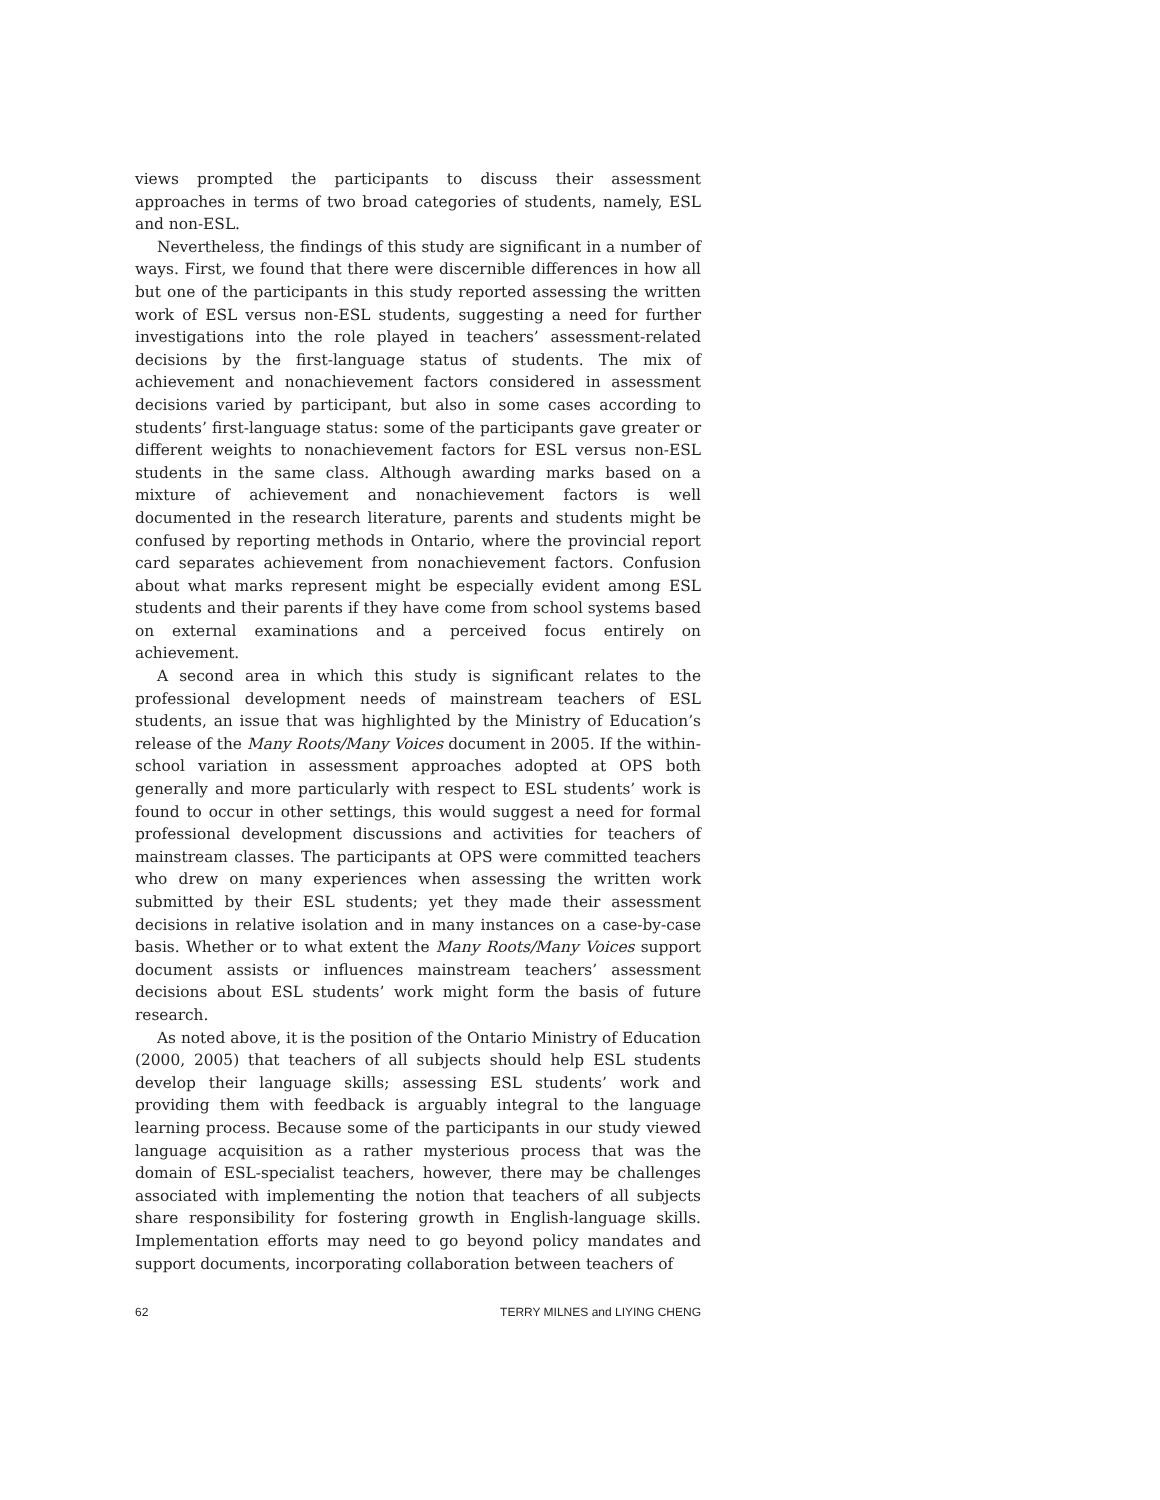views prompted the participants to discuss their assessment approaches in terms of two broad categories of students, namely, ESL and non-ESL.
Nevertheless, the findings of this study are significant in a number of ways. First, we found that there were discernible differences in how all but one of the participants in this study reported assessing the written work of ESL versus non-ESL students, suggesting a need for further investigations into the role played in teachers’ assessment-related decisions by the first-language status of students. The mix of achievement and nonachievement factors considered in assessment decisions varied by participant, but also in some cases according to students’ first-language status: some of the participants gave greater or different weights to nonachievement factors for ESL versus non-ESL students in the same class. Although awarding marks based on a mixture of achievement and nonachievement factors is well documented in the research literature, parents and students might be confused by reporting methods in Ontario, where the provincial report card separates achievement from nonachievement factors. Confusion about what marks represent might be especially evident among ESL students and their parents if they have come from school systems based on external examinations and a perceived focus entirely on achievement.
A second area in which this study is significant relates to the professional development needs of mainstream teachers of ESL students, an issue that was highlighted by the Ministry of Education’s release of the Many Roots/Many Voices document in 2005. If the within-school variation in assessment approaches adopted at OPS both generally and more particularly with respect to ESL students’ work is found to occur in other settings, this would suggest a need for formal professional development discussions and activities for teachers of mainstream classes. The participants at OPS were committed teachers who drew on many experiences when assessing the written work submitted by their ESL students; yet they made their assessment decisions in relative isolation and in many instances on a case-by-case basis. Whether or to what extent the Many Roots/Many Voices support document assists or influences mainstream teachers’ assessment decisions about ESL students’ work might form the basis of future research.
As noted above, it is the position of the Ontario Ministry of Education (2000, 2005) that teachers of all subjects should help ESL students develop their language skills; assessing ESL students’ work and providing them with feedback is arguably integral to the language learning process. Because some of the participants in our study viewed language acquisition as a rather mysterious process that was the domain of ESL-specialist teachers, however, there may be challenges associated with implementing the notion that teachers of all subjects share responsibility for fostering growth in English-language skills. Implementation efforts may need to go beyond policy mandates and support documents, incorporating collaboration between teachers of
62 TERRY MILNES and LIYING CHENG